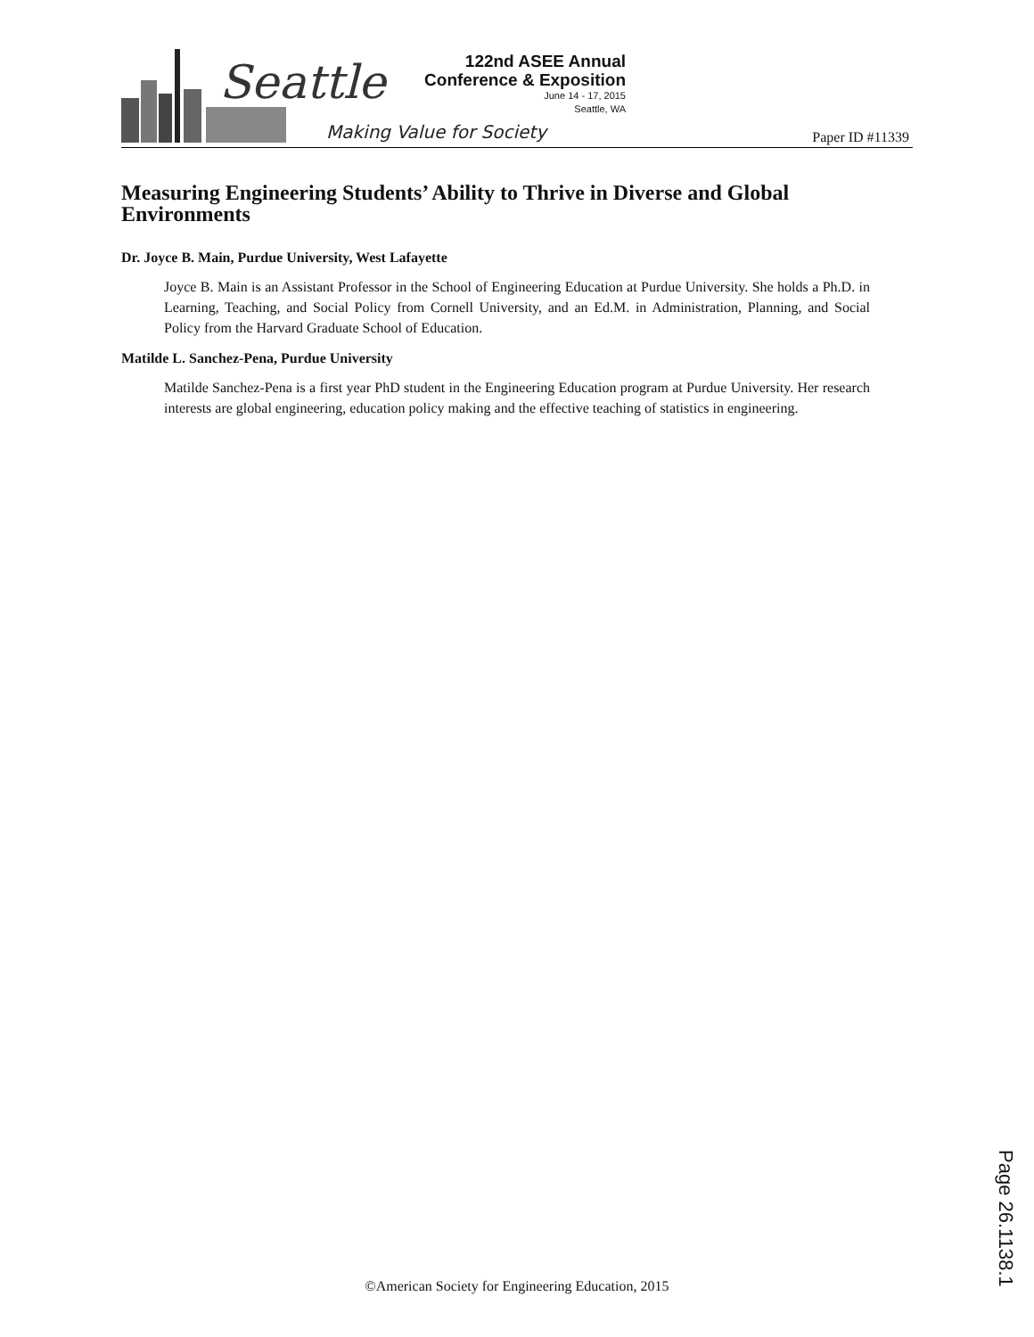Seattle
Making Value for Society
122nd ASEE Annual
Conference & Exposition
June 14 - 17, 2015
Seattle, WA
Paper ID #11339
Measuring Engineering Students’ Ability to Thrive in Diverse and Global Environments
Dr. Joyce B. Main, Purdue University, West Lafayette
Joyce B. Main is an Assistant Professor in the School of Engineering Education at Purdue University. She holds a Ph.D. in Learning, Teaching, and Social Policy from Cornell University, and an Ed.M. in Administration, Planning, and Social Policy from the Harvard Graduate School of Education.
Matilde L. Sanchez-Pena, Purdue University
Matilde Sanchez-Pena is a first year PhD student in the Engineering Education program at Purdue University. Her research interests are global engineering, education policy making and the effective teaching of statistics in engineering.
©American Society for Engineering Education, 2015
Page 26.1138.1